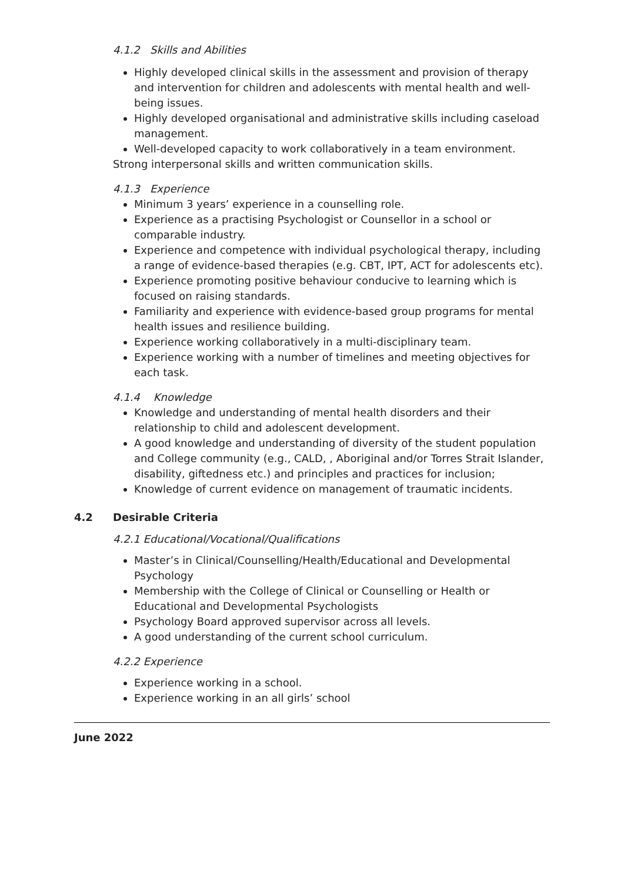4.1.2 Skills and Abilities
Highly developed clinical skills in the assessment and provision of therapy and intervention for children and adolescents with mental health and well-being issues.
Highly developed organisational and administrative skills including caseload management.
Well-developed capacity to work collaboratively in a team environment.
Strong interpersonal skills and written communication skills.
4.1.3 Experience
Minimum 3 years’ experience in a counselling role.
Experience as a practising Psychologist or Counsellor in a school or comparable industry.
Experience and competence with individual psychological therapy, including a range of evidence-based therapies (e.g. CBT, IPT, ACT for adolescents etc).
Experience promoting positive behaviour conducive to learning which is focused on raising standards.
Familiarity and experience with evidence-based group programs for mental health issues and resilience building.
Experience working collaboratively in a multi-disciplinary team.
Experience working with a number of timelines and meeting objectives for each task.
4.1.4 Knowledge
Knowledge and understanding of mental health disorders and their relationship to child and adolescent development.
A good knowledge and understanding of diversity of the student population and College community (e.g., CALD, , Aboriginal and/or Torres Strait Islander, disability, giftedness etc.) and principles and practices for inclusion;
Knowledge of current evidence on management of traumatic incidents.
4.2 Desirable Criteria
4.2.1 Educational/Vocational/Qualifications
Master’s in Clinical/Counselling/Health/Educational and Developmental Psychology
Membership with the College of Clinical or Counselling or Health or Educational and Developmental Psychologists
Psychology Board approved supervisor across all levels.
A good understanding of the current school curriculum.
4.2.2 Experience
Experience working in a school.
Experience working in an all girls’ school
June 2022